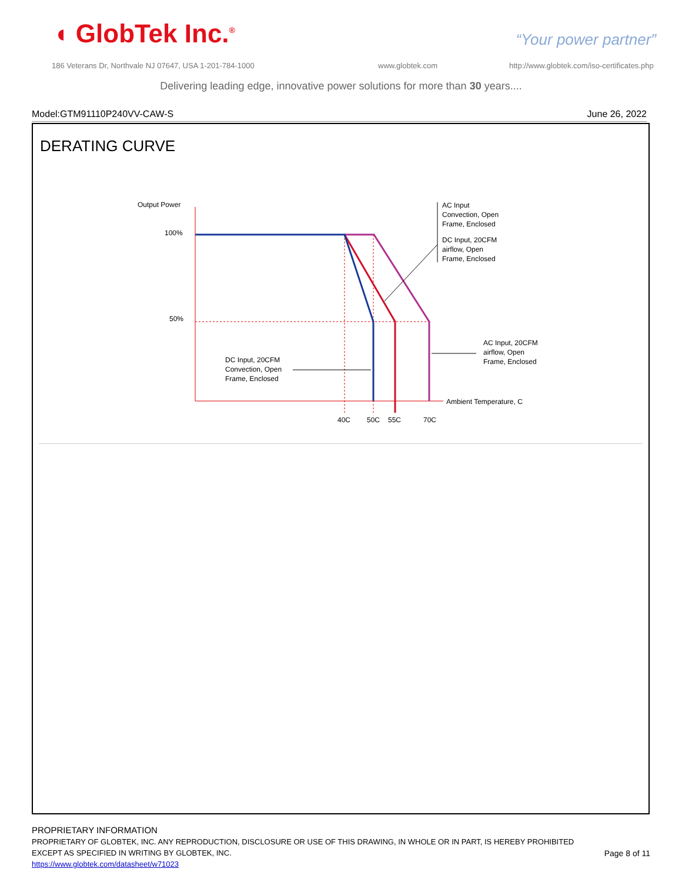◖ GlobTek Inc.<sup>®</sup> “Your power partner”
186 Veterans Dr, Northvale NJ 07647, USA 1-201-784-1000
www.globtek.com
http://www.globtek.com/iso-certificates.php
Delivering leading edge, innovative power solutions for more than 30 years....
Model:GTM91110P240VV-CAW-S June 26, 2022
DERATING CURVE
Output Power
100%
50%
40C
50C
55C
70C
Ambient Temperature, C
AC Input
Convection, Open
Frame, Enclosed
DC Input, 20CFM
airflow, Open
Frame, Enclosed
AC Input, 20CFM
airflow, Open
Frame, Enclosed
DC Input, 20CFM
Convection, Open
Frame, Enclosed
PROPRIETARY INFORMATION
PROPRIETARY OF GLOBTEK, INC. ANY REPRODUCTION, DISCLOSURE OR USE OF THIS DRAWING, IN WHOLE OR IN PART, IS HEREBY PROHIBITED
EXCEPT AS SPECIFIED IN WRITING BY GLOBTEK, INC.
https://www.globtek.com/datasheet/w71023
Page 8 of 11